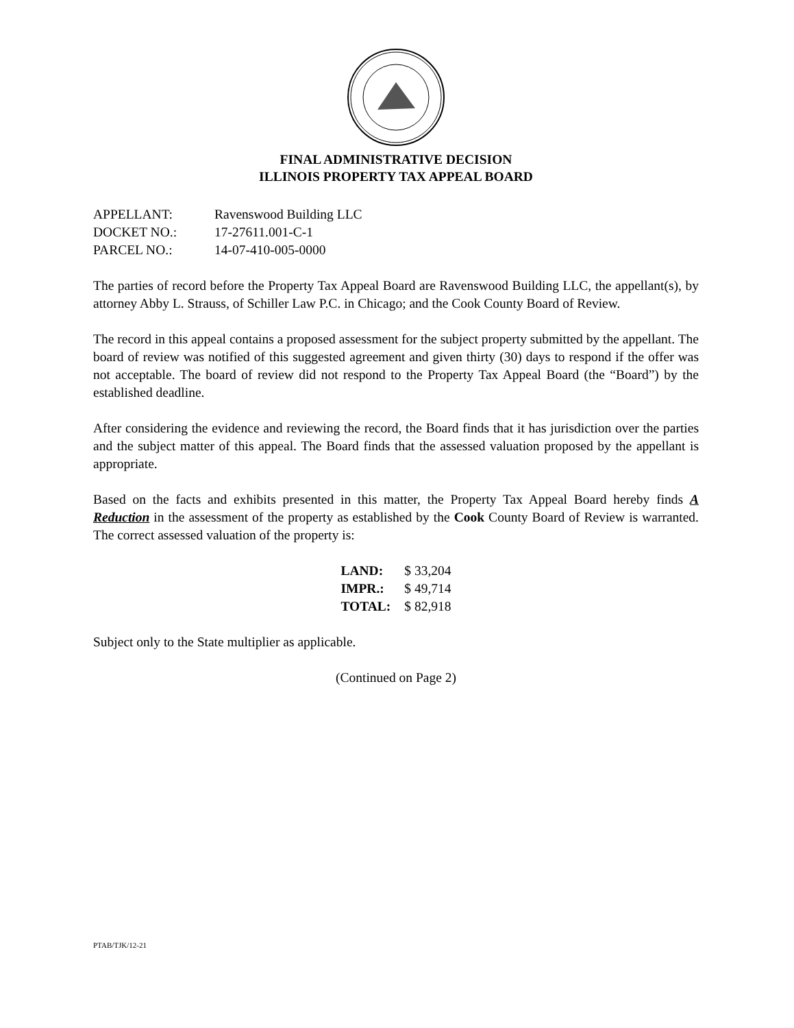FINAL ADMINISTRATIVE DECISION
ILLINOIS PROPERTY TAX APPEAL BOARD
| APPELLANT: | Ravenswood Building LLC |
| DOCKET NO.: | 17-27611.001-C-1 |
| PARCEL NO.: | 14-07-410-005-0000 |
The parties of record before the Property Tax Appeal Board are Ravenswood Building LLC, the appellant(s), by attorney Abby L. Strauss, of Schiller Law P.C. in Chicago; and the Cook County Board of Review.
The record in this appeal contains a proposed assessment for the subject property submitted by the appellant. The board of review was notified of this suggested agreement and given thirty (30) days to respond if the offer was not acceptable. The board of review did not respond to the Property Tax Appeal Board (the “Board”) by the established deadline.
After considering the evidence and reviewing the record, the Board finds that it has jurisdiction over the parties and the subject matter of this appeal. The Board finds that the assessed valuation proposed by the appellant is appropriate.
Based on the facts and exhibits presented in this matter, the Property Tax Appeal Board hereby finds A Reduction in the assessment of the property as established by the Cook County Board of Review is warranted. The correct assessed valuation of the property is:
| LAND: | $ 33,204 |
| IMPR.: | $ 49,714 |
| TOTAL: | $ 82,918 |
Subject only to the State multiplier as applicable.
(Continued on Page 2)
PTAB/TJK/12-21